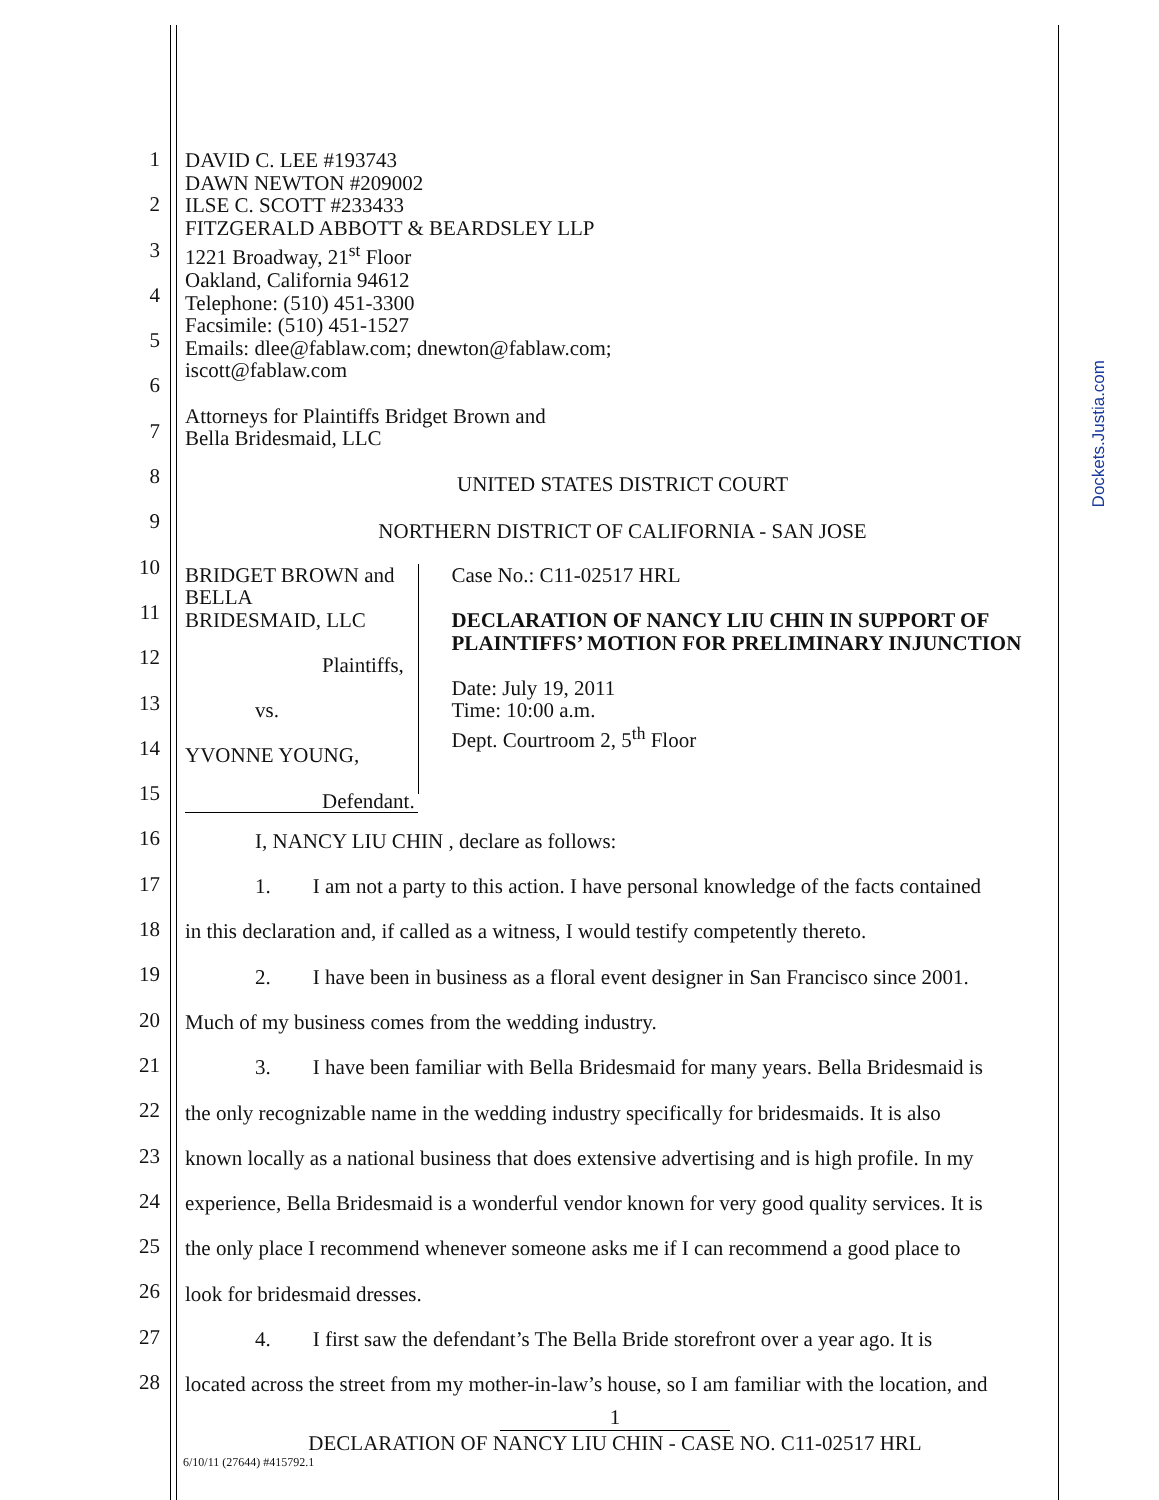Dockets.Justia.com
1
2
3
4
5
6
7
8
9
10
11
12
13
14
15
16
17
18
19
20
21
22
23
24
25
26
27
28
DAVID C. LEE #193743
DAWN NEWTON #209002
ILSE C. SCOTT #233433
FITZGERALD ABBOTT & BEARDSLEY LLP
1221 Broadway, 21<sup>st</sup> Floor
Oakland, California 94612
Telephone: (510) 451-3300
Facsimile: (510) 451-1527
Emails: dlee@fablaw.com; dnewton@fablaw.com;
iscott@fablaw.com
Attorneys for Plaintiffs Bridget Brown and
Bella Bridesmaid, LLC
UNITED STATES DISTRICT COURT
NORTHERN DISTRICT OF CALIFORNIA - SAN JOSE
BRIDGET BROWN and BELLA
BRIDESMAID, LLC
Plaintiffs,
vs.
YVONNE YOUNG,
Defendant.
Case No.: C11-02517 HRL
DECLARATION OF NANCY LIU CHIN IN SUPPORT OF PLAINTIFFS’ MOTION FOR PRELIMINARY INJUNCTION
Date: July 19, 2011
Time: 10:00 a.m.
Dept. Courtroom 2, 5<sup>th</sup> Floor
I, NANCY LIU CHIN , declare as follows:
1. I am not a party to this action. I have personal knowledge of the facts contained
in this declaration and, if called as a witness, I would testify competently thereto.
2. I have been in business as a floral event designer in San Francisco since 2001.
Much of my business comes from the wedding industry.
3. I have been familiar with Bella Bridesmaid for many years. Bella Bridesmaid is
the only recognizable name in the wedding industry specifically for bridesmaids. It is also
known locally as a national business that does extensive advertising and is high profile. In my
experience, Bella Bridesmaid is a wonderful vendor known for very good quality services. It is
the only place I recommend whenever someone asks me if I can recommend a good place to
look for bridesmaid dresses.
4. I first saw the defendant’s The Bella Bride storefront over a year ago. It is
located across the street from my mother-in-law’s house, so I am familiar with the location, and
1
DECLARATION OF NANCY LIU CHIN - CASE NO. C11-02517 HRL
6/10/11 (27644) #415792.1